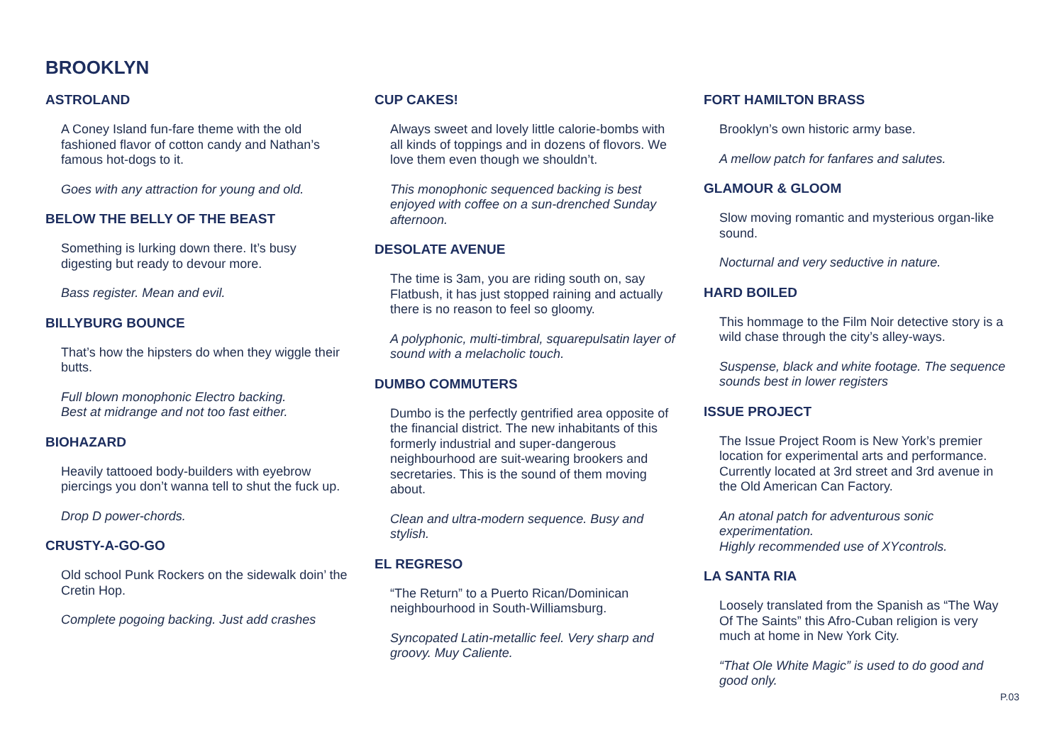BROOKLYN
ASTROLAND
A Coney Island fun-fare theme with the old fashioned flavor of cotton candy and Nathan’s famous hot-dogs to it.
Goes with any attraction for young and old.
BELOW THE BELLY OF THE BEAST
Something is lurking down there. It’s busy digesting but ready to devour more.
Bass register. Mean and evil.
BILLYBURG BOUNCE
That’s how the hipsters do when they wiggle their butts.
Full blown monophonic Electro backing.
Best at midrange and not too fast either.
BIOHAZARD
Heavily tattooed body-builders with eyebrow piercings you don’t wanna tell to shut the fuck up.
Drop D power-chords.
CRUSTY-A-GO-GO
Old school Punk Rockers on the sidewalk doin’ the Cretin Hop.
Complete pogoing backing. Just add crashes
CUP CAKES!
Always sweet and lovely little calorie-bombs with all kinds of toppings and in dozens of flovors. We love them even though we shouldn’t.
This monophonic sequenced backing is best enjoyed with coffee on a sun-drenched Sunday afternoon.
DESOLATE AVENUE
The time is 3am, you are riding south on, say Flatbush, it has just stopped raining and actually there is no reason to feel so gloomy.
A polyphonic, multi-timbral, squarepulsatin layer of sound with a melacholic touch.
DUMBO COMMUTERS
Dumbo is the perfectly gentrified area opposite of the financial district. The new inhabitants of this formerly industrial and super-dangerous neighbourhood are suit-wearing brookers and secretaries. This is the sound of them moving about.
Clean and ultra-modern sequence. Busy and stylish.
EL REGRESO
“The Return” to a Puerto Rican/Dominican neighbourhood in South-Williamsburg.
Syncopated Latin-metallic feel. Very sharp and groovy. Muy Caliente.
FORT HAMILTON BRASS
Brooklyn’s own historic army base.
A mellow patch for fanfares and salutes.
GLAMOUR & GLOOM
Slow moving romantic and mysterious organ-like sound.
Nocturnal and very seductive in nature.
HARD BOILED
This hommage to the Film Noir detective story is a wild chase through the city’s alley-ways.
Suspense, black and white footage. The sequence sounds best in lower registers
ISSUE PROJECT
The Issue Project Room is New York’s premier location for experimental arts and performance. Currently located at 3rd street and 3rd avenue in the Old American Can Factory.
An atonal patch for adventurous sonic experimentation.
Highly recommended use of XYcontrols.
LA SANTA RIA
Loosely translated from the Spanish as “The Way Of The Saints” this Afro-Cuban religion is very much at home in New York City.
“That Ole White Magic” is used to do good and good only.
P.03